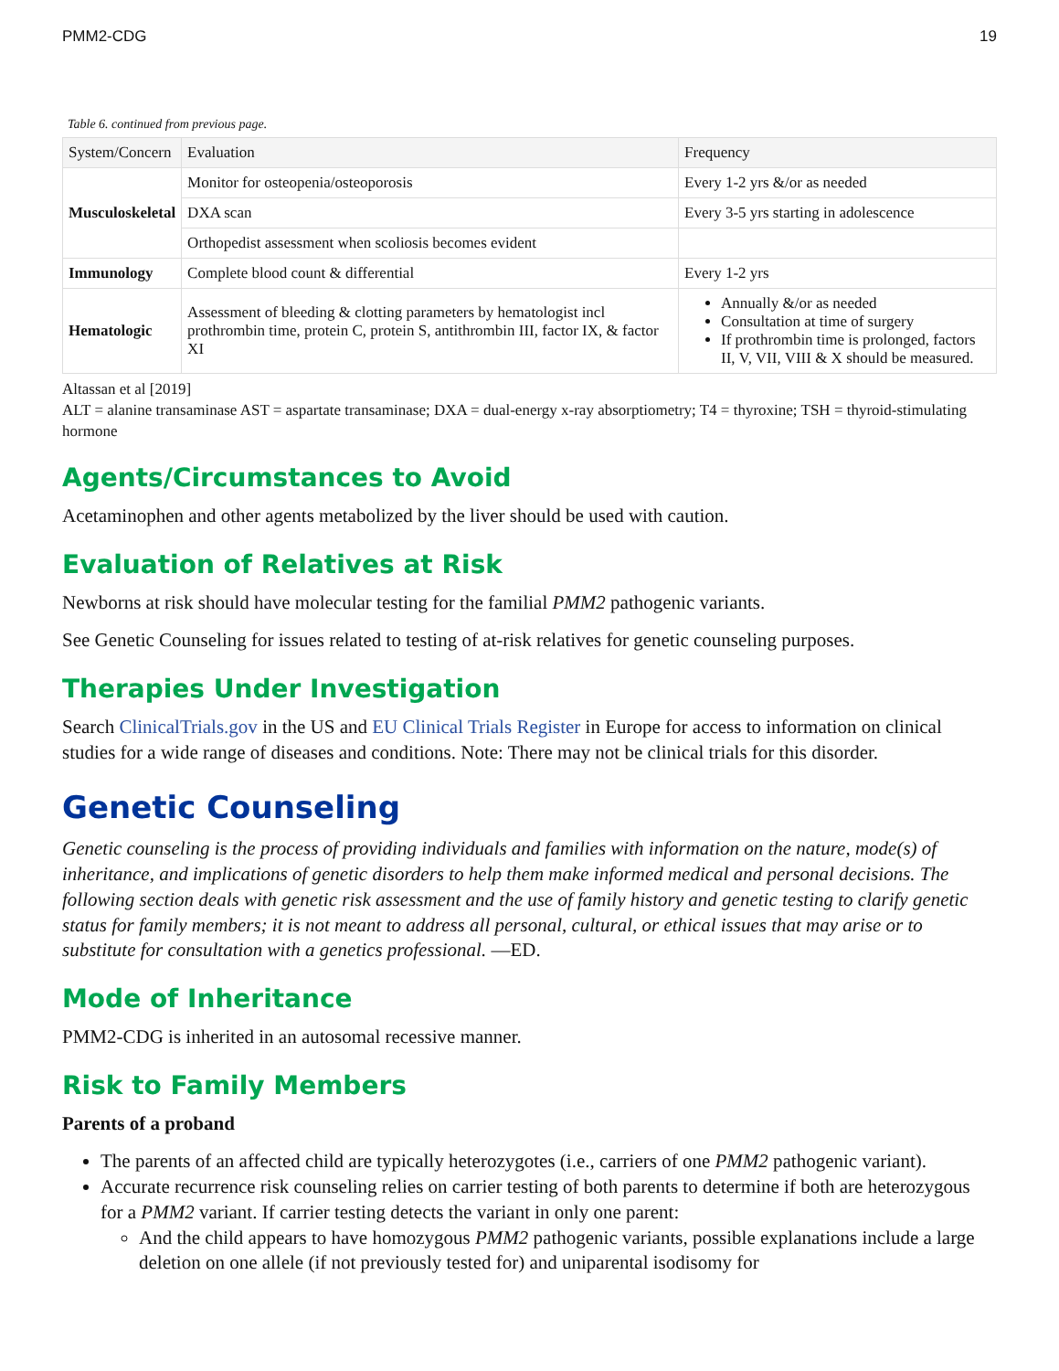PMM2-CDG 19
Table 6. continued from previous page.
| System/Concern | Evaluation | Frequency |
| --- | --- | --- |
| Musculoskeletal | Monitor for osteopenia/osteoporosis | Every 1-2 yrs &/or as needed |
| | DXA scan | Every 3-5 yrs starting in adolescence |
| | Orthopedist assessment when scoliosis becomes evident | |
| Immunology | Complete blood count & differential | Every 1-2 yrs |
| Hematologic | Assessment of bleeding & clotting parameters by hematologist incl prothrombin time, protein C, protein S, antithrombin III, factor IX, & factor XI | Annually &/or as needed Consultation at time of surgery If prothrombin time is prolonged, factors II, V, VII, VIII & X should be measured. |
Altassan et al [2019]
ALT = alanine transaminase AST = aspartate transaminase; DXA = dual-energy x-ray absorptiometry; T4 = thyroxine; TSH = thyroid-stimulating hormone
Agents/Circumstances to Avoid
Acetaminophen and other agents metabolized by the liver should be used with caution.
Evaluation of Relatives at Risk
Newborns at risk should have molecular testing for the familial PMM2 pathogenic variants.
See Genetic Counseling for issues related to testing of at-risk relatives for genetic counseling purposes.
Therapies Under Investigation
Search ClinicalTrials.gov in the US and EU Clinical Trials Register in Europe for access to information on clinical studies for a wide range of diseases and conditions. Note: There may not be clinical trials for this disorder.
Genetic Counseling
Genetic counseling is the process of providing individuals and families with information on the nature, mode(s) of inheritance, and implications of genetic disorders to help them make informed medical and personal decisions. The following section deals with genetic risk assessment and the use of family history and genetic testing to clarify genetic status for family members; it is not meant to address all personal, cultural, or ethical issues that may arise or to substitute for consultation with a genetics professional. —ED.
Mode of Inheritance
PMM2-CDG is inherited in an autosomal recessive manner.
Risk to Family Members
Parents of a proband
The parents of an affected child are typically heterozygotes (i.e., carriers of one PMM2 pathogenic variant).
Accurate recurrence risk counseling relies on carrier testing of both parents to determine if both are heterozygous for a PMM2 variant. If carrier testing detects the variant in only one parent:
And the child appears to have homozygous PMM2 pathogenic variants, possible explanations include a large deletion on one allele (if not previously tested for) and uniparental isodisomy for